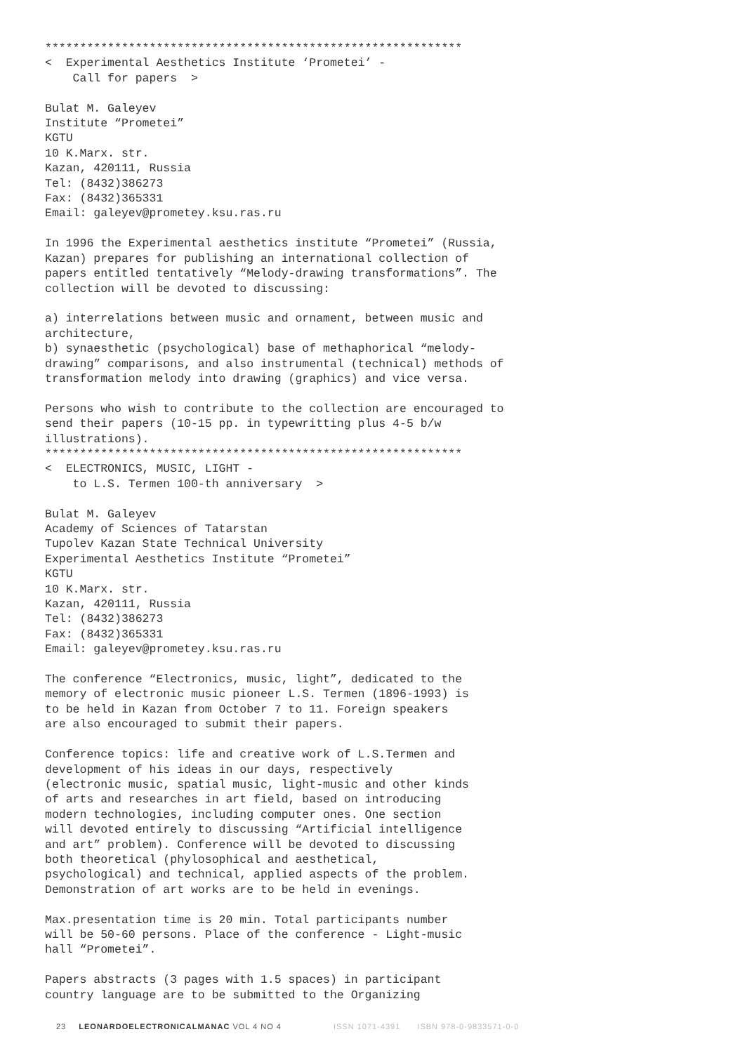************************************************************
<  Experimental Aesthetics Institute ‘Prometei’ -
    Call for papers  >

Bulat M. Galeyev
Institute “Prometei”
KGTU
10 K.Marx. str.
Kazan, 420111, Russia
Tel: (8432)386273
Fax: (8432)365331
Email: galeyev@prometey.ksu.ras.ru

In 1996 the Experimental aesthetics institute “Prometei” (Russia,
Kazan) prepares for publishing an international collection of
papers entitled tentatively “Melody-drawing transformations”. The
collection will be devoted to discussing:

a) interrelations between music and ornament, between music and
architecture,
b) synaesthetic (psychological) base of methaphorical “melody-
drawing” comparisons, and also instrumental (technical) methods of
transformation melody into drawing (graphics) and vice versa.

Persons who wish to contribute to the collection are encouraged to
send their papers (10-15 pp. in typewritting plus 4-5 b/w
illustrations).
************************************************************
<  ELECTRONICS, MUSIC, LIGHT -
    to L.S. Termen 100-th anniversary  >

Bulat M. Galeyev
Academy of Sciences of Tatarstan
Tupolev Kazan State Technical University
Experimental Aesthetics Institute “Prometei”
KGTU
10 K.Marx. str.
Kazan, 420111, Russia
Tel: (8432)386273
Fax: (8432)365331
Email: galeyev@prometey.ksu.ras.ru

The conference “Electronics, music, light”, dedicated to the
memory of electronic music pioneer L.S. Termen (1896-1993) is
to be held in Kazan from October 7 to 11. Foreign speakers
are also encouraged to submit their papers.

Conference topics: life and creative work of L.S.Termen and
development of his ideas in our days, respectively
(electronic music, spatial music, light-music and other kinds
of arts and researches in art field, based on introducing
modern technologies, including computer ones. One section
will devoted entirely to discussing “Artificial intelligence
and art” problem). Conference will be devoted to discussing
both theoretical (phylosophical and aesthetical,
psychological) and technical, applied aspects of the problem.
Demonstration of art works are to be held in evenings.

Max.presentation time is 20 min. Total participants number
will be 50-60 persons. Place of the conference - Light-music
hall “Prometei”.

Papers abstracts (3 pages with 1.5 spaces) in participant
country language are to be submitted to the Organizing
23 LEONARDOELECTRONICALMANAC VOL 4 NO 4 ISSN 1071-4391 ISBN 978-0-9833571-0-0